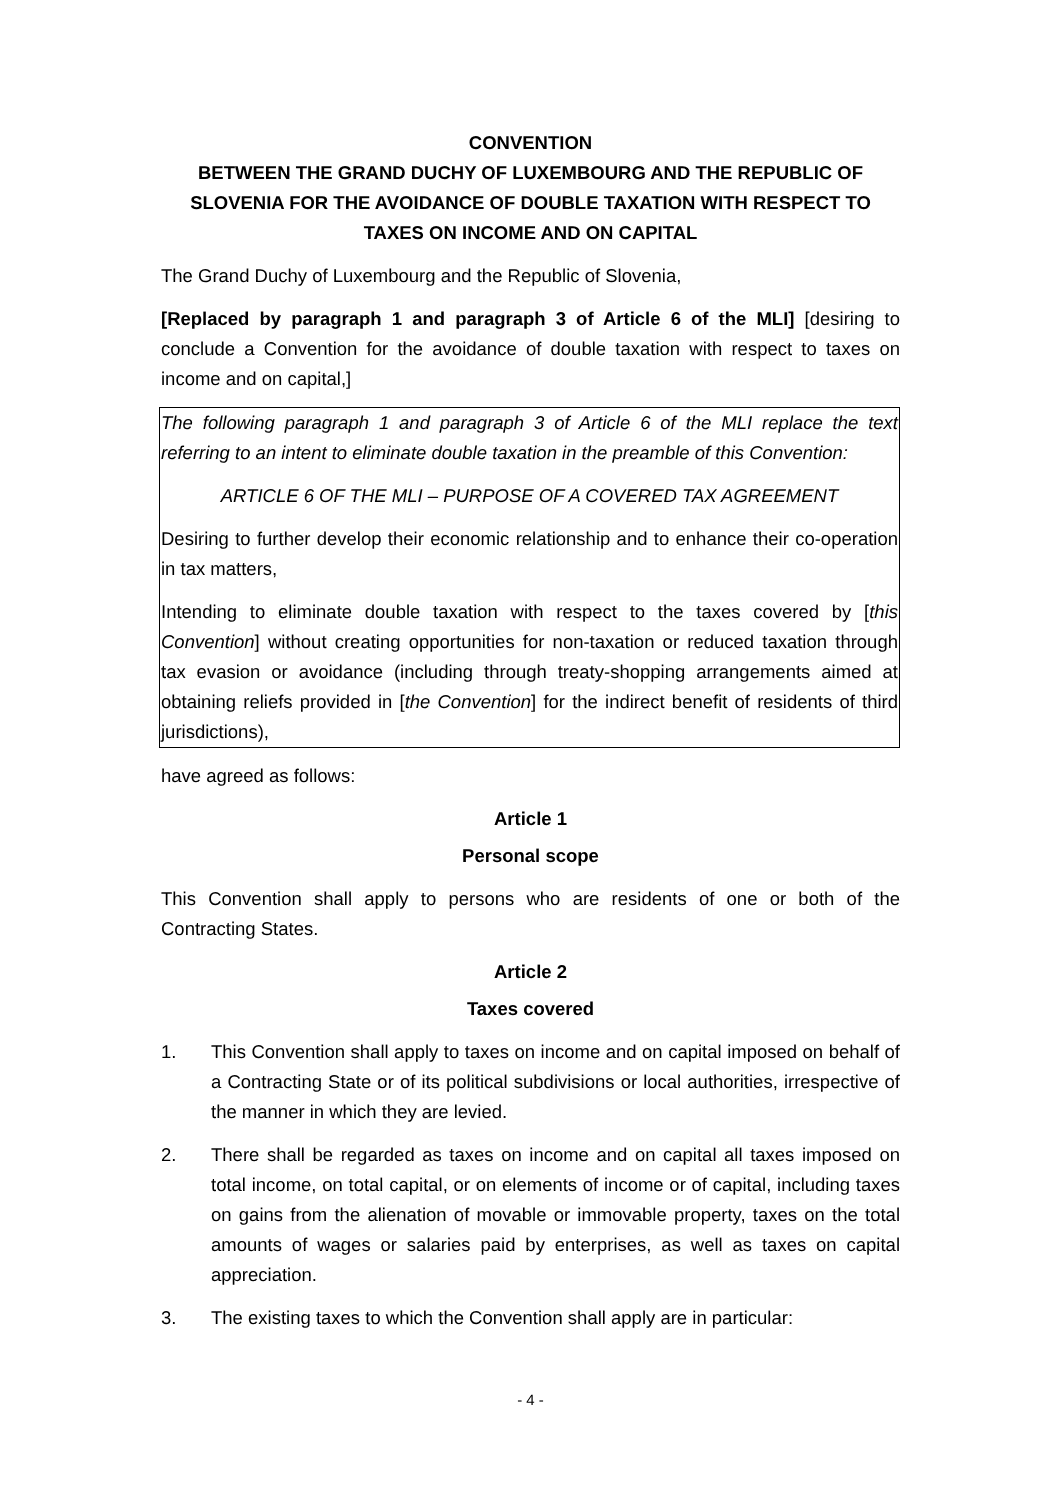CONVENTION
BETWEEN THE GRAND DUCHY OF LUXEMBOURG AND THE REPUBLIC OF SLOVENIA FOR THE AVOIDANCE OF DOUBLE TAXATION WITH RESPECT TO TAXES ON INCOME AND ON CAPITAL
The Grand Duchy of Luxembourg and the Republic of Slovenia,
[Replaced by paragraph 1 and paragraph 3 of Article 6 of the MLI] [desiring to conclude a Convention for the avoidance of double taxation with respect to taxes on income and on capital,]
The following paragraph 1 and paragraph 3 of Article 6 of the MLI replace the text referring to an intent to eliminate double taxation in the preamble of this Convention:
ARTICLE 6 OF THE MLI – PURPOSE OF A COVERED TAX AGREEMENT
Desiring to further develop their economic relationship and to enhance their co-operation in tax matters,
Intending to eliminate double taxation with respect to the taxes covered by [this Convention] without creating opportunities for non-taxation or reduced taxation through tax evasion or avoidance (including through treaty-shopping arrangements aimed at obtaining reliefs provided in [the Convention] for the indirect benefit of residents of third jurisdictions),
have agreed as follows:
Article 1
Personal scope
This Convention shall apply to persons who are residents of one or both of the Contracting States.
Article 2
Taxes covered
1. This Convention shall apply to taxes on income and on capital imposed on behalf of a Contracting State or of its political subdivisions or local authorities, irrespective of the manner in which they are levied.
2. There shall be regarded as taxes on income and on capital all taxes imposed on total income, on total capital, or on elements of income or of capital, including taxes on gains from the alienation of movable or immovable property, taxes on the total amounts of wages or salaries paid by enterprises, as well as taxes on capital appreciation.
3. The existing taxes to which the Convention shall apply are in particular:
- 4 -